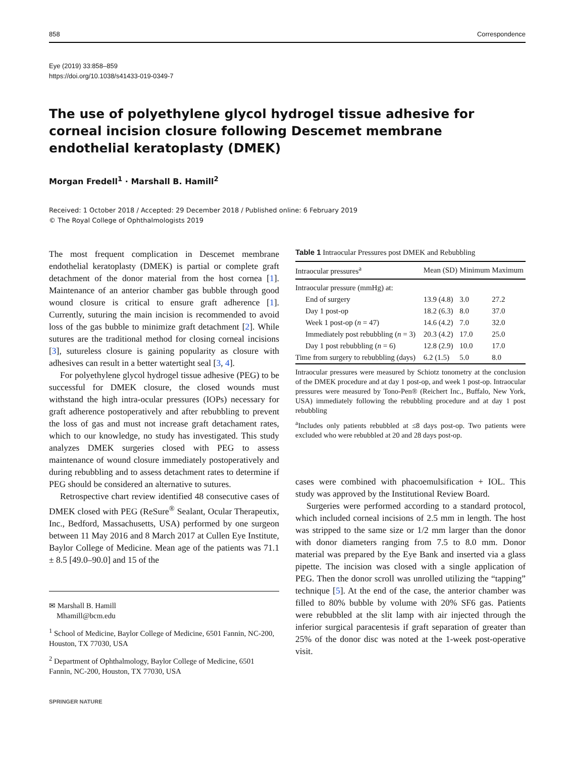858 Correspondence
Eye (2019) 33:858–859
https://doi.org/10.1038/s41433-019-0349-7
The use of polyethylene glycol hydrogel tissue adhesive for corneal incision closure following Descemet membrane endothelial keratoplasty (DMEK)
Morgan Fredell<sup>1</sup> · Marshall B. Hamill<sup>2</sup>
Received: 1 October 2018 / Accepted: 29 December 2018 / Published online: 6 February 2019
© The Royal College of Ophthalmologists 2019
The most frequent complication in Descemet membrane endothelial keratoplasty (DMEK) is partial or complete graft detachment of the donor material from the host cornea [1]. Maintenance of an anterior chamber gas bubble through good wound closure is critical to ensure graft adherence [1]. Currently, suturing the main incision is recommended to avoid loss of the gas bubble to minimize graft detachment [2]. While sutures are the traditional method for closing corneal incisions [3], sutureless closure is gaining popularity as closure with adhesives can result in a better watertight seal [3, 4].
For polyethylene glycol hydrogel tissue adhesive (PEG) to be successful for DMEK closure, the closed wounds must withstand the high intra-ocular pressures (IOPs) necessary for graft adherence postoperatively and after rebubbling to prevent the loss of gas and must not increase graft detachament rates, which to our knowledge, no study has investigated. This study analyzes DMEK surgeries closed with PEG to assess maintenance of wound closure immediately postoperatively and during rebubbling and to assess detachment rates to determine if PEG should be considered an alternative to sutures.
Retrospective chart review identified 48 consecutive cases of DMEK closed with PEG (ReSure<sup>®</sup> Sealant, Ocular Therapeutix, Inc., Bedford, Massachusetts, USA) performed by one surgeon between 11 May 2016 and 8 March 2017 at Cullen Eye Institute, Baylor College of Medicine. Mean age of the patients was 71.1 ± 8.5 [49.0–90.0] and 15 of the
✉ Marshall B. Hamill
Mhamill@bcm.edu
<sup>1</sup> School of Medicine, Baylor College of Medicine, 6501 Fannin, NC-200, Houston, TX 77030, USA
<sup>2</sup> Department of Ophthalmology, Baylor College of Medicine, 6501 Fannin, NC-200, Houston, TX 77030, USA
Table 1 Intraocular Pressures post DMEK and Rebubbling
| Intraocular pressures<sup>a</sup> | Mean (SD) | Minimum | Maximum |
| --- | --- | --- | --- |
| Intraocular pressure (mmHg) at: | | | |
| End of surgery | 13.9 (4.8) | 3.0 | 27.2 |
| Day 1 post-op | 18.2 (6.3) | 8.0 | 37.0 |
| Week 1 post-op ( n = 47) | 14.6 (4.2) | 7.0 | 32.0 |
| Immediately post rebubbling ( n = 3) | 20.3 (4.2) | 17.0 | 25.0 |
| Day 1 post rebubbling ( n = 6) | 12.8 (2.9) | 10.0 | 17.0 |
| Time from surgery to rebubbling (days) | 6.2 (1.5) | 5.0 | 8.0 |
Intraocular pressures were measured by Schiotz tonometry at the conclusion of the DMEK procedure and at day 1 post-op, and week 1 post-op. Intraocular pressures were measured by Tono-Pen® (Reichert Inc., Buffalo, New York, USA) immediately following the rebubbling procedure and at day 1 post rebubbling
<sup>a</sup> Includes only patients rebubbled at ≤8 days post-op. Two patients were excluded who were rebubbled at 20 and 28 days post-op.
cases were combined with phacoemulsification + IOL. This study was approved by the Institutional Review Board.
Surgeries were performed according to a standard protocol, which included corneal incisions of 2.5 mm in length. The host was stripped to the same size or 1/2 mm larger than the donor with donor diameters ranging from 7.5 to 8.0 mm. Donor material was prepared by the Eye Bank and inserted via a glass pipette. The incision was closed with a single application of PEG. Then the donor scroll was unrolled utilizing the “tapping” technique [5]. At the end of the case, the anterior chamber was filled to 80% bubble by volume with 20% SF6 gas. Patients were rebubbled at the slit lamp with air injected through the inferior surgical paracentesis if graft separation of greater than 25% of the donor disc was noted at the 1-week post-operative visit.
SPRINGER NATURE